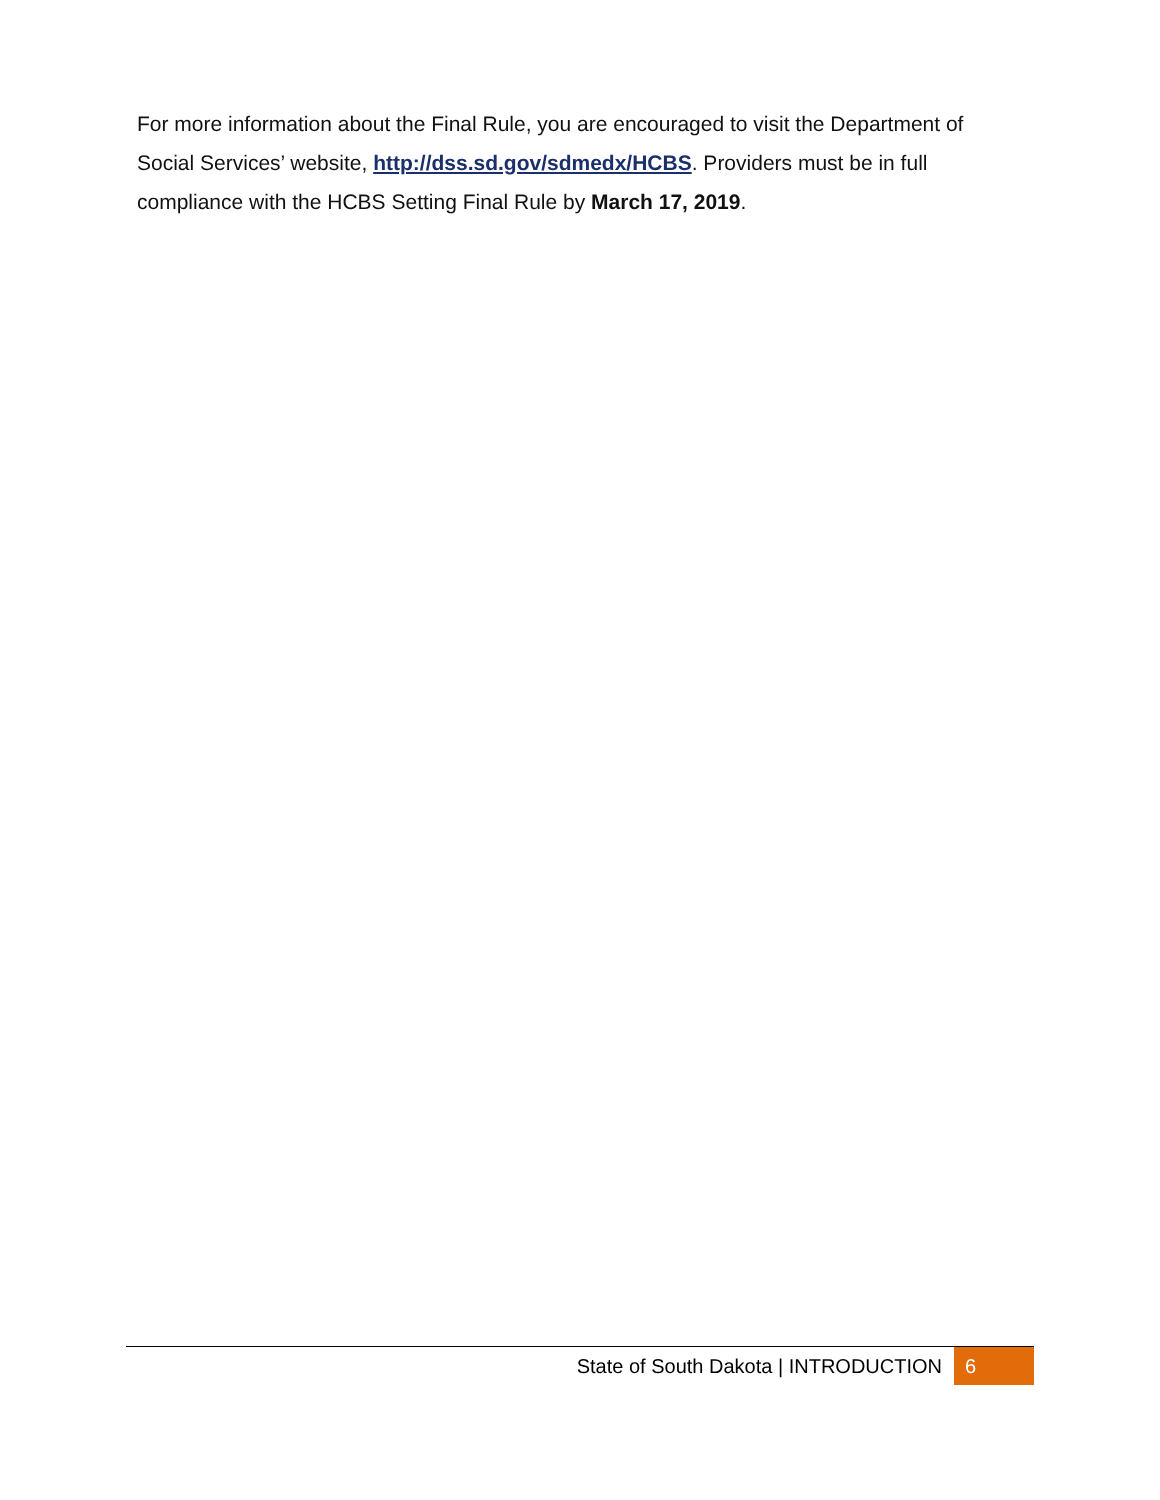For more information about the Final Rule, you are encouraged to visit the Department of Social Services’ website, http://dss.sd.gov/sdmedx/HCBS. Providers must be in full compliance with the HCBS Setting Final Rule by March 17, 2019.
State of South Dakota | INTRODUCTION
6